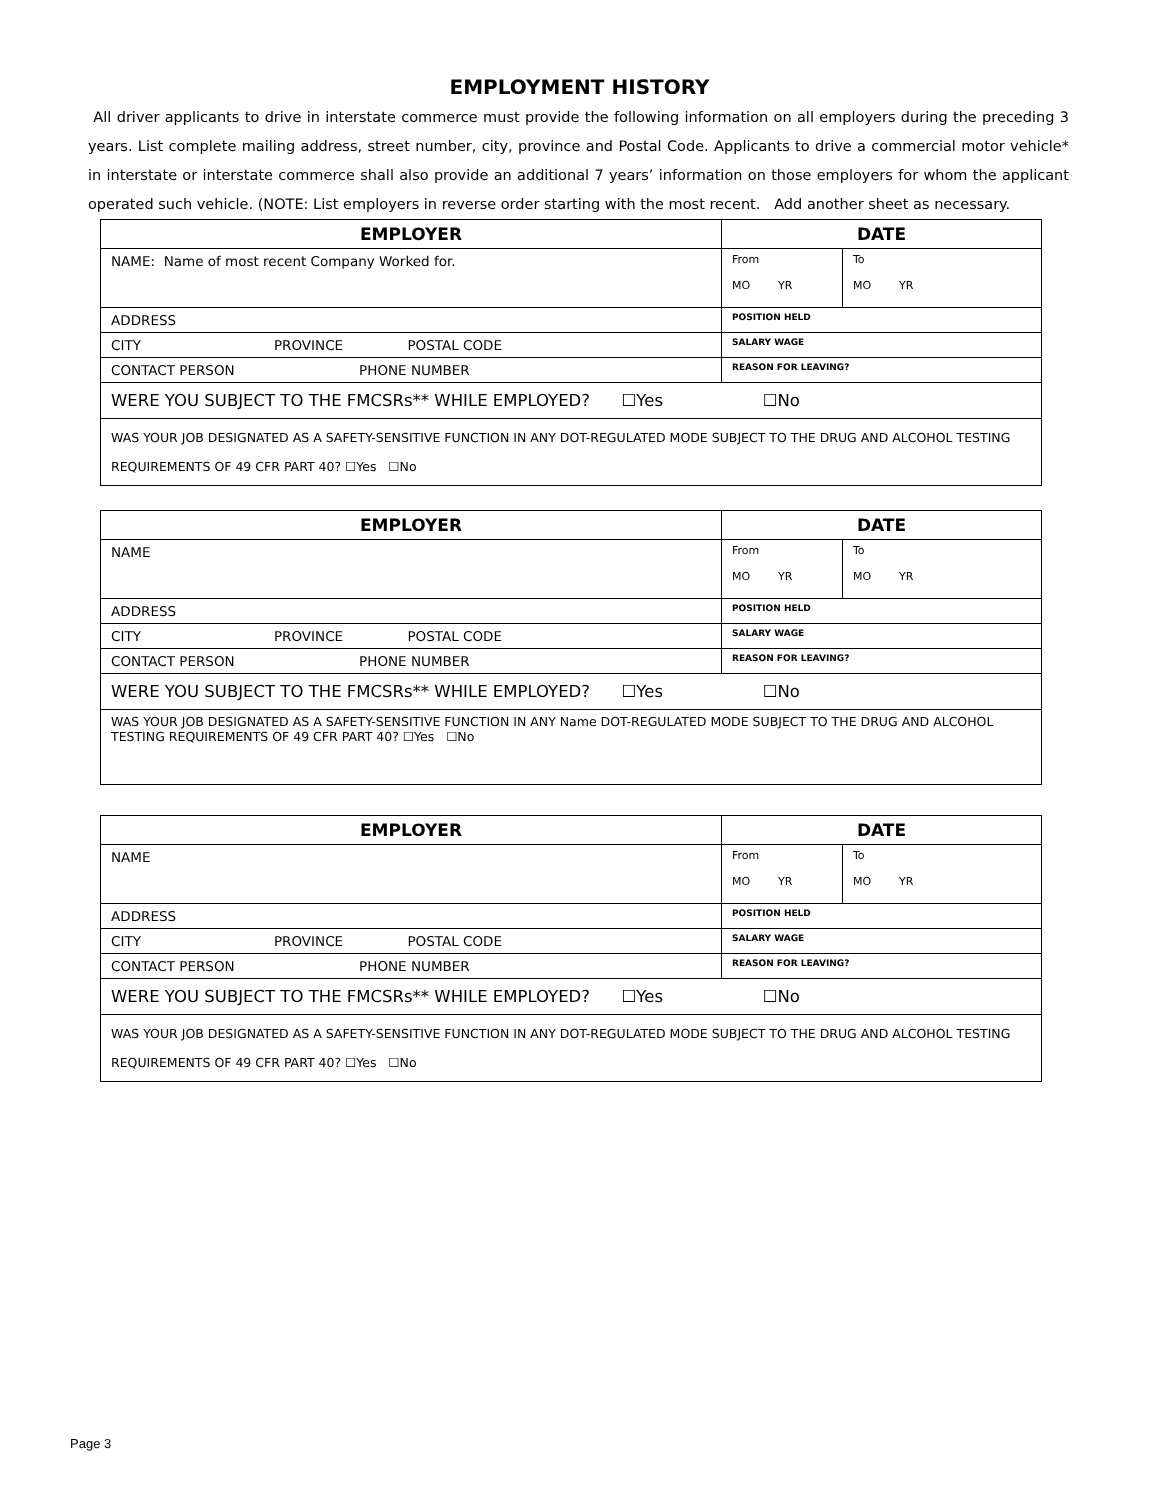EMPLOYMENT HISTORY
All driver applicants to drive in interstate commerce must provide the following information on all employers during the preceding 3 years. List complete mailing address, street number, city, province and Postal Code. Applicants to drive a commercial motor vehicle* in interstate or interstate commerce shall also provide an additional 7 years’ information on those employers for whom the applicant operated such vehicle. (NOTE: List employers in reverse order starting with the most recent. Add another sheet as necessary.
| EMPLOYER | DATE | |
| --- | --- | --- |
| NAME: Name of most recent Company Worked for. | From MO YR | To MO YR |
| ADDRESS | POSITION HELD | |
| CITY PROVINCE POSTAL CODE | SALARY WAGE | |
| CONTACT PERSON PHONE NUMBER | REASON FOR LEAVING? | |
| WERE YOU SUBJECT TO THE FMCSRs** WHILE EMPLOYED? ☐Yes ☐No | | |
| WAS YOUR JOB DESIGNATED AS A SAFETY-SENSITIVE FUNCTION IN ANY DOT-REGULATED MODE SUBJECT TO THE DRUG AND ALCOHOL TESTING REQUIREMENTS OF 49 CFR PART 40? ☐Yes ☐No | | |
| EMPLOYER | DATE | |
| --- | --- | --- |
| NAME | From MO YR | To MO YR |
| ADDRESS | POSITION HELD | |
| CITY PROVINCE POSTAL CODE | SALARY WAGE | |
| CONTACT PERSON PHONE NUMBER | REASON FOR LEAVING? | |
| WERE YOU SUBJECT TO THE FMCSRs** WHILE EMPLOYED? ☐Yes ☐No | | |
| WAS YOUR JOB DESIGNATED AS A SAFETY-SENSITIVE FUNCTION IN ANY Name DOT-REGULATED MODE SUBJECT TO THE DRUG AND ALCOHOL TESTING REQUIREMENTS OF 49 CFR PART 40? ☐Yes ☐No | | |
| EMPLOYER | DATE | |
| --- | --- | --- |
| NAME | From MO YR | To MO YR |
| ADDRESS | POSITION HELD | |
| CITY PROVINCE POSTAL CODE | SALARY WAGE | |
| CONTACT PERSON PHONE NUMBER | REASON FOR LEAVING? | |
| WERE YOU SUBJECT TO THE FMCSRs** WHILE EMPLOYED? ☐Yes ☐No | | |
| WAS YOUR JOB DESIGNATED AS A SAFETY-SENSITIVE FUNCTION IN ANY DOT-REGULATED MODE SUBJECT TO THE DRUG AND ALCOHOL TESTING REQUIREMENTS OF 49 CFR PART 40? ☐Yes ☐No | | |
Page 3